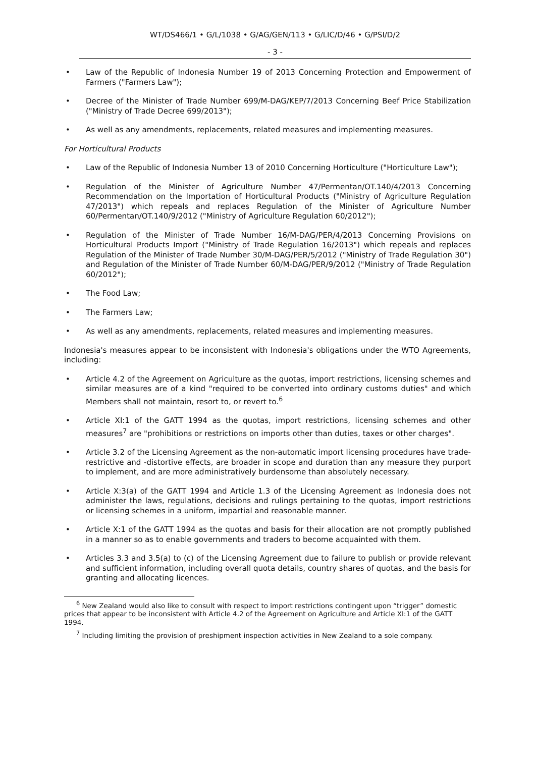WT/DS466/1 • G/L/1038 • G/AG/GEN/113 • G/LIC/D/46 • G/PSI/D/2
- 3 -
• Law of the Republic of Indonesia Number 19 of 2013 Concerning Protection and Empowerment of Farmers ("Farmers Law");
• Decree of the Minister of Trade Number 699/M-DAG/KEP/7/2013 Concerning Beef Price Stabilization ("Ministry of Trade Decree 699/2013");
• As well as any amendments, replacements, related measures and implementing measures.
For Horticultural Products
• Law of the Republic of Indonesia Number 13 of 2010 Concerning Horticulture ("Horticulture Law");
• Regulation of the Minister of Agriculture Number 47/Permentan/OT.140/4/2013 Concerning Recommendation on the Importation of Horticultural Products ("Ministry of Agriculture Regulation 47/2013") which repeals and replaces Regulation of the Minister of Agriculture Number 60/Permentan/OT.140/9/2012 ("Ministry of Agriculture Regulation 60/2012");
• Regulation of the Minister of Trade Number 16/M-DAG/PER/4/2013 Concerning Provisions on Horticultural Products Import ("Ministry of Trade Regulation 16/2013") which repeals and replaces Regulation of the Minister of Trade Number 30/M-DAG/PER/5/2012 ("Ministry of Trade Regulation 30") and Regulation of the Minister of Trade Number 60/M-DAG/PER/9/2012 ("Ministry of Trade Regulation 60/2012");
• The Food Law;
• The Farmers Law;
• As well as any amendments, replacements, related measures and implementing measures.
Indonesia's measures appear to be inconsistent with Indonesia's obligations under the WTO Agreements, including:
• Article 4.2 of the Agreement on Agriculture as the quotas, import restrictions, licensing schemes and similar measures are of a kind "required to be converted into ordinary customs duties" and which Members shall not maintain, resort to, or revert to.<sup>6</sup>
• Article XI:1 of the GATT 1994 as the quotas, import restrictions, licensing schemes and other measures<sup>7</sup> are "prohibitions or restrictions on imports other than duties, taxes or other charges".
• Article 3.2 of the Licensing Agreement as the non-automatic import licensing procedures have trade-restrictive and -distortive effects, are broader in scope and duration than any measure they purport to implement, and are more administratively burdensome than absolutely necessary.
• Article X:3(a) of the GATT 1994 and Article 1.3 of the Licensing Agreement as Indonesia does not administer the laws, regulations, decisions and rulings pertaining to the quotas, import restrictions or licensing schemes in a uniform, impartial and reasonable manner.
• Article X:1 of the GATT 1994 as the quotas and basis for their allocation are not promptly published in a manner so as to enable governments and traders to become acquainted with them.
• Articles 3.3 and 3.5(a) to (c) of the Licensing Agreement due to failure to publish or provide relevant and sufficient information, including overall quota details, country shares of quotas, and the basis for granting and allocating licences.
<sup>6</sup> New Zealand would also like to consult with respect to import restrictions contingent upon “trigger” domestic prices that appear to be inconsistent with Article 4.2 of the Agreement on Agriculture and Article XI:1 of the GATT 1994.
<sup>7</sup> Including limiting the provision of preshipment inspection activities in New Zealand to a sole company.